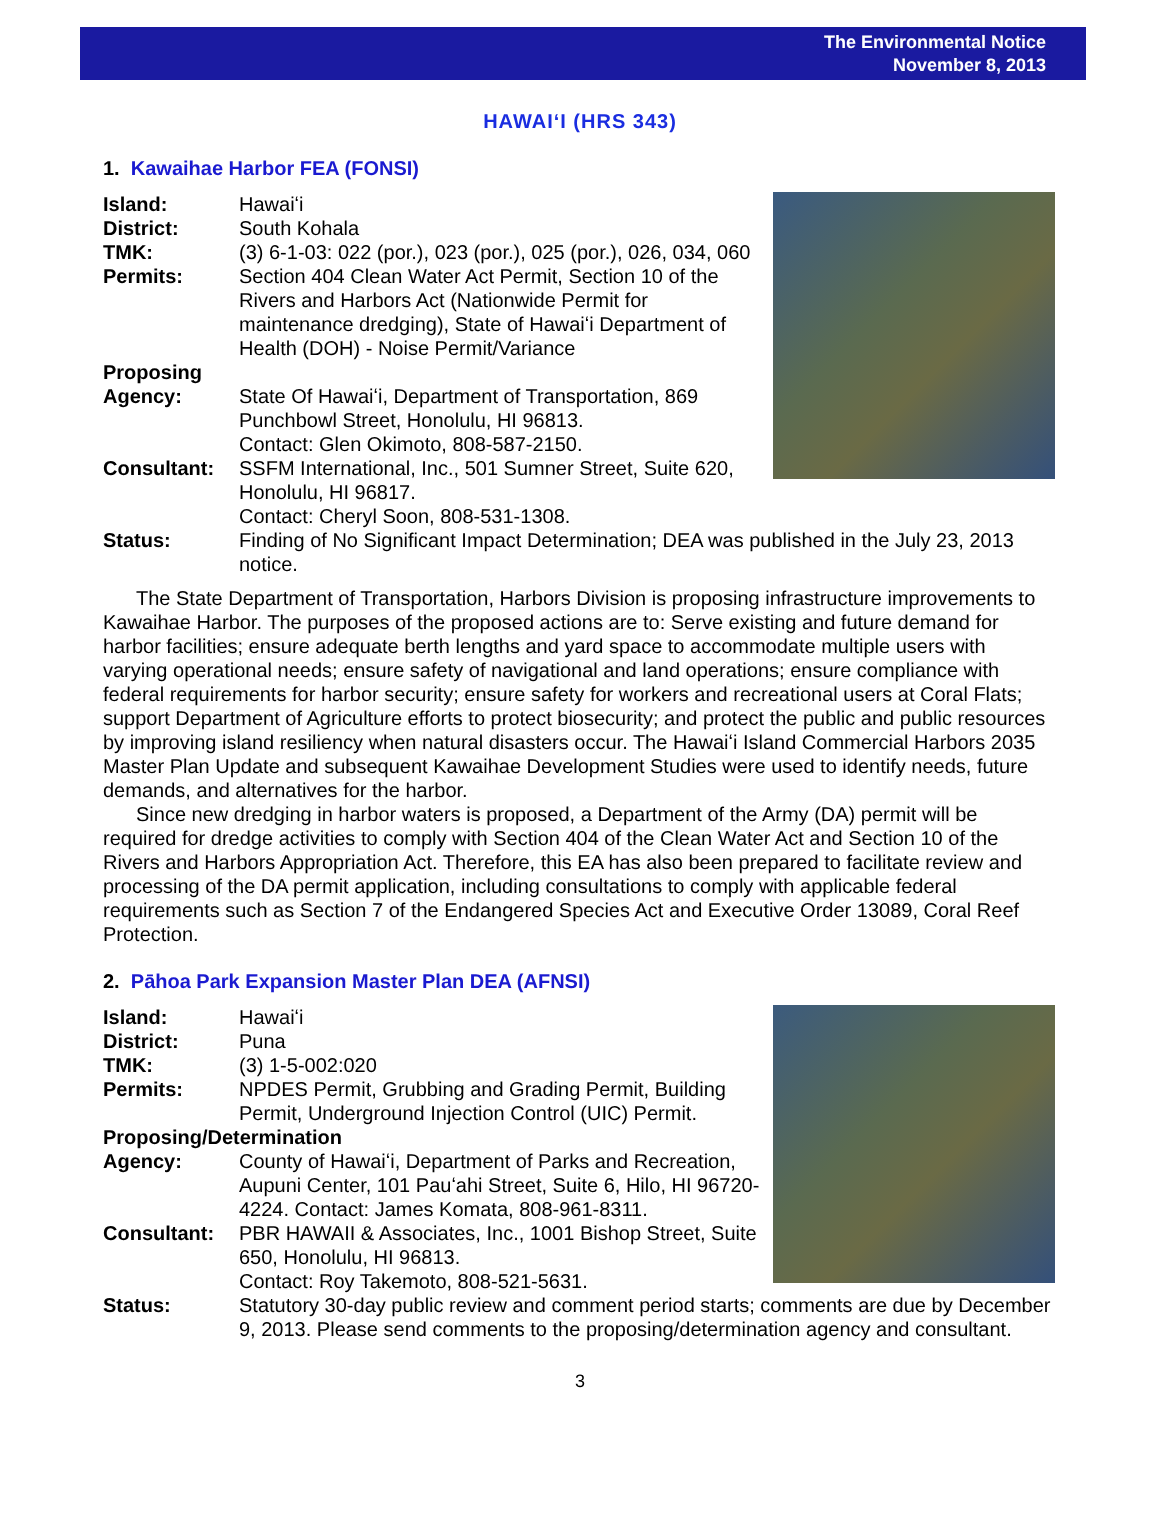The Environmental Notice
November 8, 2013
HAWAIʻI (HRS 343)
1. Kawaihae Harbor FEA (FONSI)
Island: Hawaiʻi
District: South Kohala
TMK: (3) 6-1-03: 022 (por.), 023 (por.), 025 (por.), 026, 034, 060
Permits: Section 404 Clean Water Act Permit, Section 10 of the Rivers and Harbors Act (Nationwide Permit for maintenance dredging), State of Hawaiʻi Department of Health (DOH) - Noise Permit/Variance
Proposing
Agency: State Of Hawaiʻi, Department of Transportation, 869 Punchbowl Street, Honolulu, HI 96813.
Contact: Glen Okimoto, 808-587-2150.
Consultant: SSFM International, Inc., 501 Sumner Street, Suite 620, Honolulu, HI 96817.
Contact: Cheryl Soon, 808-531-1308.
Status: Finding of No Significant Impact Determination; DEA was published in the July 23, 2013 notice.
The State Department of Transportation, Harbors Division is proposing infrastructure improvements to Kawaihae Harbor. The purposes of the proposed actions are to: Serve existing and future demand for harbor facilities; ensure adequate berth lengths and yard space to accommodate multiple users with varying operational needs; ensure safety of navigational and land operations; ensure compliance with federal requirements for harbor security; ensure safety for workers and recreational users at Coral Flats; support Department of Agriculture efforts to protect biosecurity; and protect the public and public resources by improving island resiliency when natural disasters occur. The Hawaiʻi Island Commercial Harbors 2035 Master Plan Update and subsequent Kawaihae Development Studies were used to identify needs, future demands, and alternatives for the harbor.
Since new dredging in harbor waters is proposed, a Department of the Army (DA) permit will be required for dredge activities to comply with Section 404 of the Clean Water Act and Section 10 of the Rivers and Harbors Appropriation Act. Therefore, this EA has also been prepared to facilitate review and processing of the DA permit application, including consultations to comply with applicable federal requirements such as Section 7 of the Endangered Species Act and Executive Order 13089, Coral Reef Protection.
2. Pāhoa Park Expansion Master Plan DEA (AFNSI)
Island: Hawaiʻi
District: Puna
TMK: (3) 1-5-002:020
Permits: NPDES Permit, Grubbing and Grading Permit, Building Permit, Underground Injection Control (UIC) Permit.
Proposing/Determination
Agency: County of Hawaiʻi, Department of Parks and Recreation, Aupuni Center, 101 Pauʻahi Street, Suite 6, Hilo, HI 96720-4224. Contact: James Komata, 808-961-8311.
Consultant: PBR HAWAII & Associates, Inc., 1001 Bishop Street, Suite 650, Honolulu, HI 96813.
Contact: Roy Takemoto, 808-521-5631.
Status: Statutory 30-day public review and comment period starts; comments are due by December 9, 2013. Please send comments to the proposing/determination agency and consultant.
3